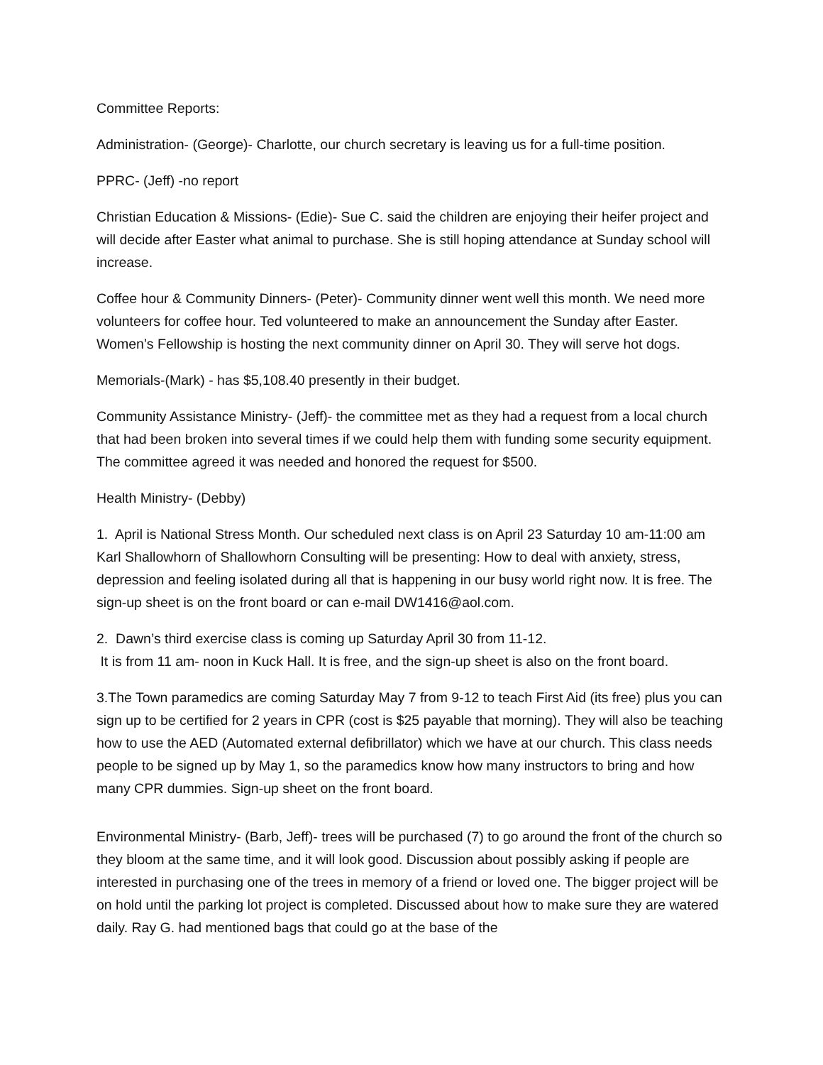Committee Reports:
Administration- (George)- Charlotte, our church secretary is leaving us for a full-time position.
PPRC- (Jeff) -no report
Christian Education & Missions- (Edie)- Sue C. said the children are enjoying their heifer project and will decide after Easter what animal to purchase. She is still hoping attendance at Sunday school will increase.
Coffee hour & Community Dinners- (Peter)- Community dinner went well this month. We need more volunteers for coffee hour. Ted volunteered to make an announcement the Sunday after Easter. Women’s Fellowship is hosting the next community dinner on April 30. They will serve hot dogs.
Memorials-(Mark) - has $5,108.40 presently in their budget.
Community Assistance Ministry- (Jeff)- the committee met as they had a request from a local church that had been broken into several times if we could help them with funding some security equipment. The committee agreed it was needed and honored the request for $500.
Health Ministry- (Debby)
1. April is National Stress Month. Our scheduled next class is on April 23 Saturday 10 am-11:00 am Karl Shallowhorn of Shallowhorn Consulting will be presenting: How to deal with anxiety, stress, depression and feeling isolated during all that is happening in our busy world right now. It is free. The sign-up sheet is on the front board or can e-mail DW1416@aol.com.
2. Dawn’s third exercise class is coming up Saturday April 30 from 11-12.
It is from 11 am- noon in Kuck Hall. It is free, and the sign-up sheet is also on the front board.
3.The Town paramedics are coming Saturday May 7 from 9-12 to teach First Aid (its free) plus you can sign up to be certified for 2 years in CPR (cost is $25 payable that morning). They will also be teaching how to use the AED (Automated external defibrillator) which we have at our church. This class needs people to be signed up by May 1, so the paramedics know how many instructors to bring and how many CPR dummies. Sign-up sheet on the front board.
Environmental Ministry- (Barb, Jeff)- trees will be purchased (7) to go around the front of the church so they bloom at the same time, and it will look good. Discussion about possibly asking if people are interested in purchasing one of the trees in memory of a friend or loved one. The bigger project will be on hold until the parking lot project is completed. Discussed about how to make sure they are watered daily. Ray G. had mentioned bags that could go at the base of the